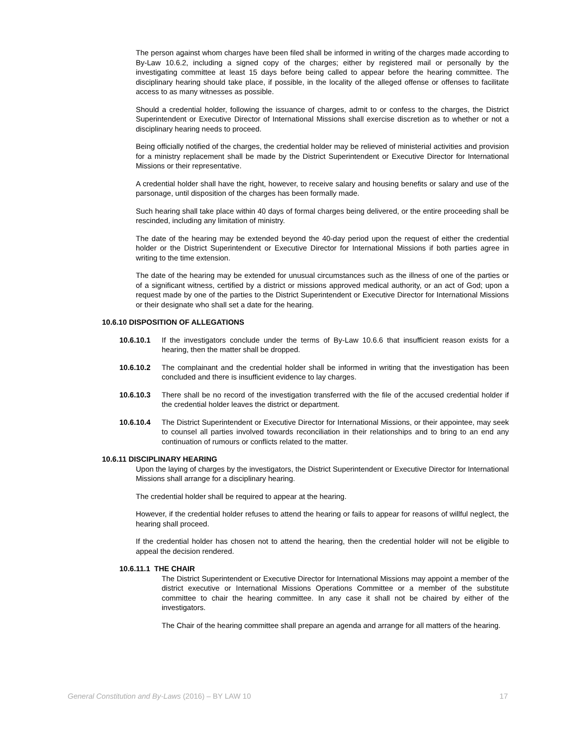The person against whom charges have been filed shall be informed in writing of the charges made according to By-Law 10.6.2, including a signed copy of the charges; either by registered mail or personally by the investigating committee at least 15 days before being called to appear before the hearing committee. The disciplinary hearing should take place, if possible, in the locality of the alleged offense or offenses to facilitate access to as many witnesses as possible.
Should a credential holder, following the issuance of charges, admit to or confess to the charges, the District Superintendent or Executive Director of International Missions shall exercise discretion as to whether or not a disciplinary hearing needs to proceed.
Being officially notified of the charges, the credential holder may be relieved of ministerial activities and provision for a ministry replacement shall be made by the District Superintendent or Executive Director for International Missions or their representative.
A credential holder shall have the right, however, to receive salary and housing benefits or salary and use of the parsonage, until disposition of the charges has been formally made.
Such hearing shall take place within 40 days of formal charges being delivered, or the entire proceeding shall be rescinded, including any limitation of ministry.
The date of the hearing may be extended beyond the 40-day period upon the request of either the credential holder or the District Superintendent or Executive Director for International Missions if both parties agree in writing to the time extension.
The date of the hearing may be extended for unusual circumstances such as the illness of one of the parties or of a significant witness, certified by a district or missions approved medical authority, or an act of God; upon a request made by one of the parties to the District Superintendent or Executive Director for International Missions or their designate who shall set a date for the hearing.
10.6.10 DISPOSITION OF ALLEGATIONS
10.6.10.1 If the investigators conclude under the terms of By-Law 10.6.6 that insufficient reason exists for a hearing, then the matter shall be dropped.
10.6.10.2 The complainant and the credential holder shall be informed in writing that the investigation has been concluded and there is insufficient evidence to lay charges.
10.6.10.3 There shall be no record of the investigation transferred with the file of the accused credential holder if the credential holder leaves the district or department.
10.6.10.4 The District Superintendent or Executive Director for International Missions, or their appointee, may seek to counsel all parties involved towards reconciliation in their relationships and to bring to an end any continuation of rumours or conflicts related to the matter.
10.6.11 DISCIPLINARY HEARING
Upon the laying of charges by the investigators, the District Superintendent or Executive Director for International Missions shall arrange for a disciplinary hearing.
The credential holder shall be required to appear at the hearing.
However, if the credential holder refuses to attend the hearing or fails to appear for reasons of willful neglect, the hearing shall proceed.
If the credential holder has chosen not to attend the hearing, then the credential holder will not be eligible to appeal the decision rendered.
10.6.11.1 THE CHAIR
The District Superintendent or Executive Director for International Missions may appoint a member of the district executive or International Missions Operations Committee or a member of the substitute committee to chair the hearing committee. In any case it shall not be chaired by either of the investigators.
The Chair of the hearing committee shall prepare an agenda and arrange for all matters of the hearing.
General Constitution and By-Laws (2016) – BY LAW 10 17